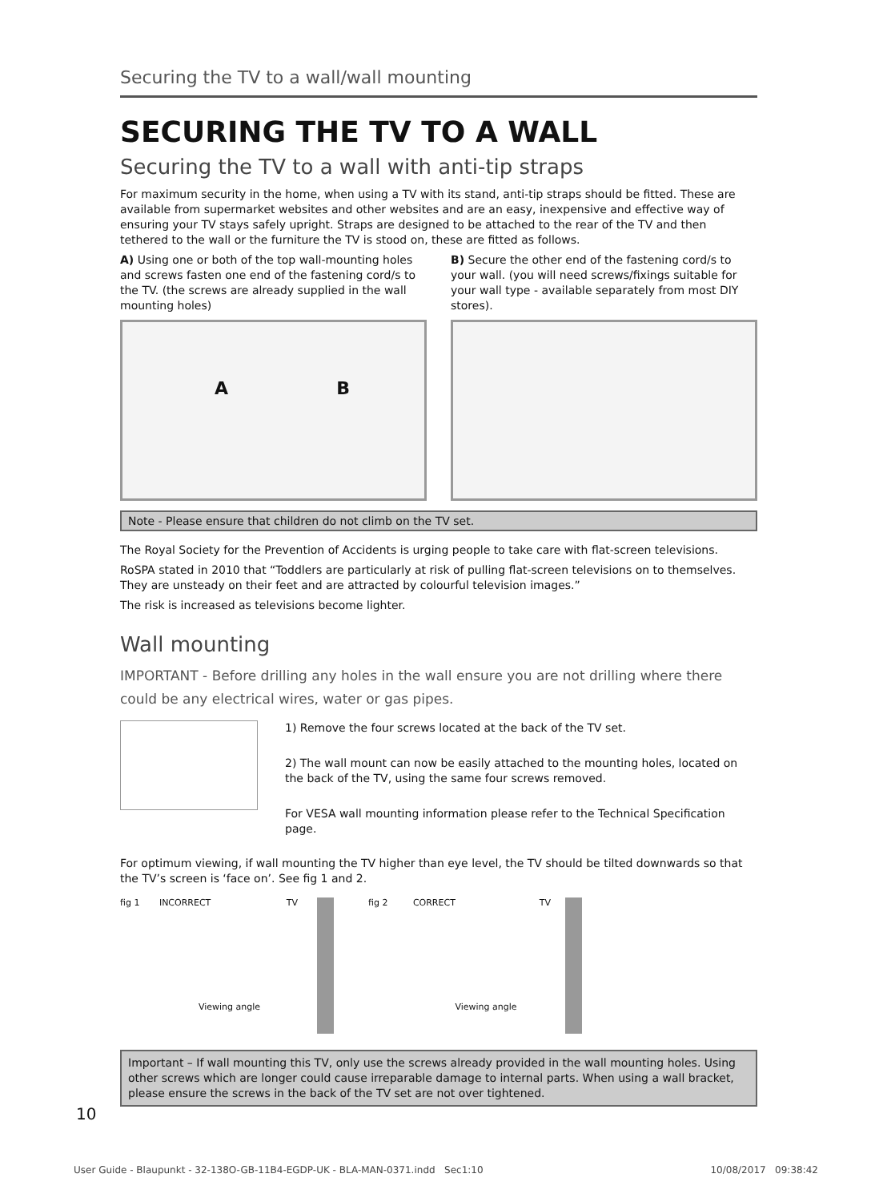Securing the TV to a wall/wall mounting
SECURING THE TV TO A WALL
Securing the TV to a wall with anti-tip straps
For maximum security in the home, when using a TV with its stand, anti-tip straps should be fitted. These are available from supermarket websites and other websites and are an easy, inexpensive and effective way of ensuring your TV stays safely upright. Straps are designed to be attached to the rear of the TV and then tethered to the wall or the furniture the TV is stood on, these are fitted as follows.
A) Using one or both of the top wall-mounting holes and screws fasten one end of the fastening cord/s to the TV. (the screws are already supplied in the wall mounting holes)
A B
B) Secure the other end of the fastening cord/s to your wall. (you will need screws/fixings suitable for your wall type - available separately from most DIY stores).
Note - Please ensure that children do not climb on the TV set.
The Royal Society for the Prevention of Accidents is urging people to take care with flat-screen televisions.
RoSPA stated in 2010 that “Toddlers are particularly at risk of pulling flat-screen televisions on to themselves. They are unsteady on their feet and are attracted by colourful television images.”
The risk is increased as televisions become lighter.
Wall mounting
IMPORTANT - Before drilling any holes in the wall ensure you are not drilling where there could be any electrical wires, water or gas pipes.
1) Remove the four screws located at the back of the TV set.
2) The wall mount can now be easily attached to the mounting holes, located on the back of the TV, using the same four screws removed.
For VESA wall mounting information please refer to the Technical Specification page.
For optimum viewing, if wall mounting the TV higher than eye level, the TV should be tilted downwards so that the TV’s screen is ‘face on’. See fig 1 and 2.
fig 1 INCORRECT TV
Viewing angle
fig 2 CORRECT TV
Viewing angle
Important – If wall mounting this TV, only use the screws already provided in the wall mounting holes. Using other screws which are longer could cause irreparable damage to internal parts. When using a wall bracket, please ensure the screws in the back of the TV set are not over tightened.
10
User Guide - Blaupunkt - 32-138O-GB-11B4-EGDP-UK - BLA-MAN-0371.indd Sec1:10 10/08/2017 09:38:42